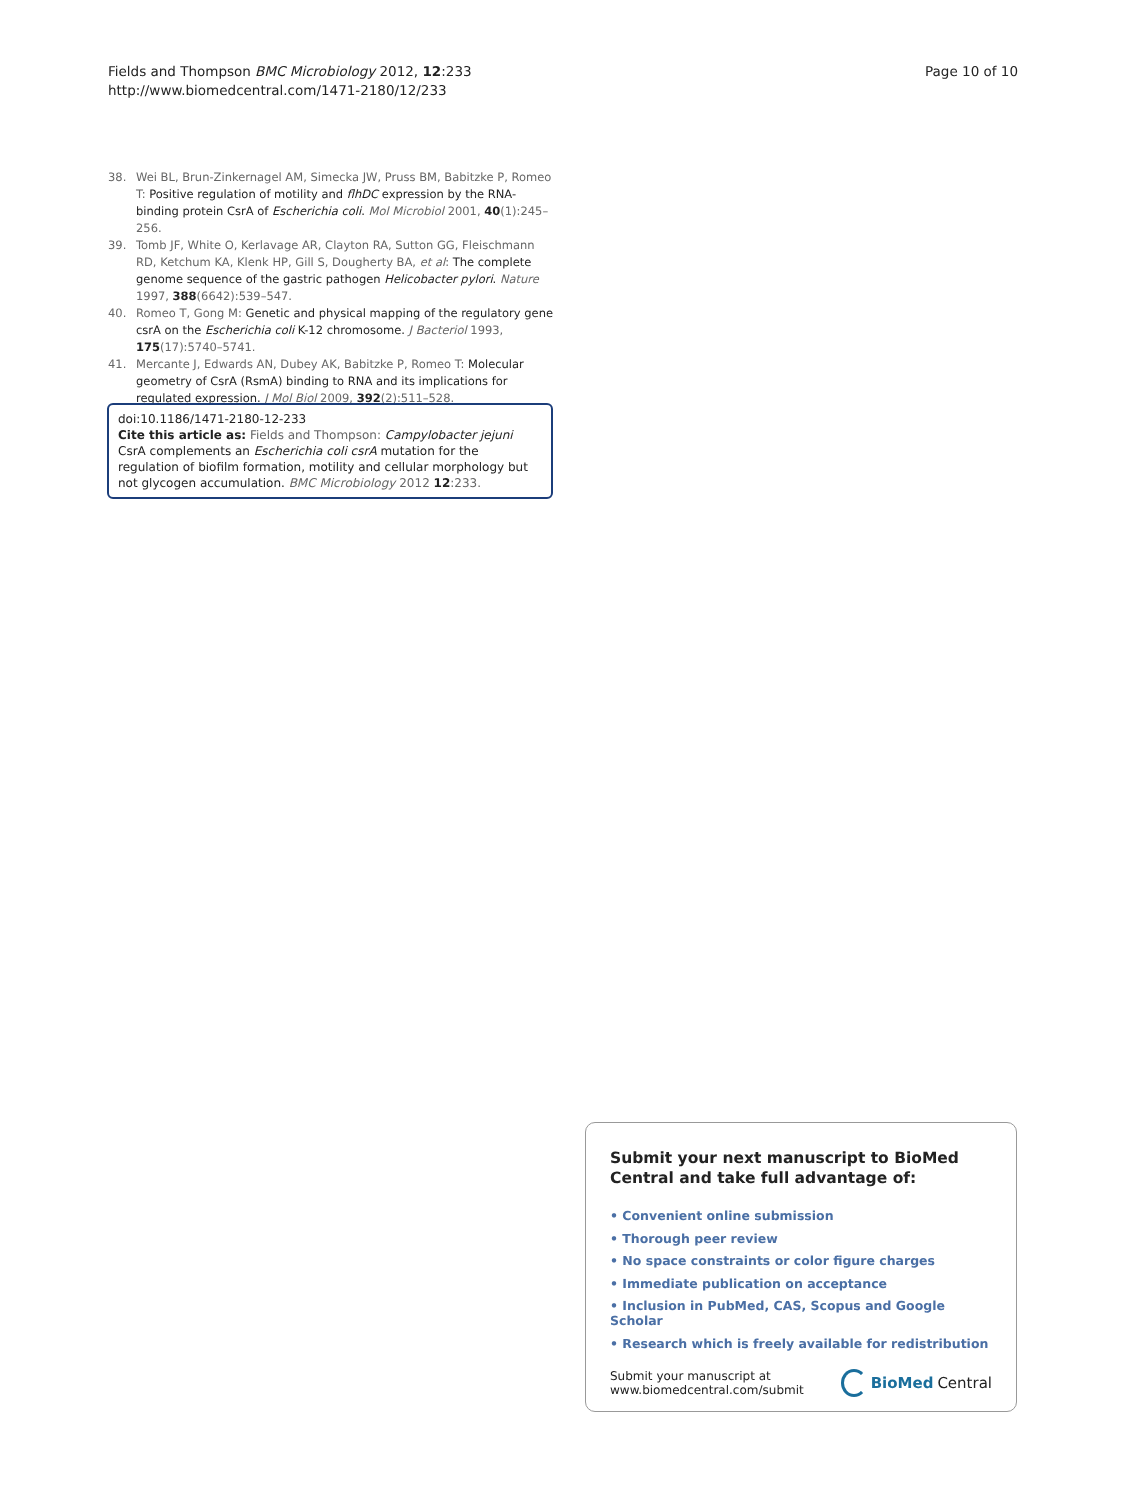Fields and Thompson BMC Microbiology 2012, 12:233
http://www.biomedcentral.com/1471-2180/12/233
Page 10 of 10
38. Wei BL, Brun-Zinkernagel AM, Simecka JW, Pruss BM, Babitzke P, Romeo T: Positive regulation of motility and flhDC expression by the RNA-binding protein CsrA of Escherichia coli. Mol Microbiol 2001, 40(1):245–256.
39. Tomb JF, White O, Kerlavage AR, Clayton RA, Sutton GG, Fleischmann RD, Ketchum KA, Klenk HP, Gill S, Dougherty BA, et al: The complete genome sequence of the gastric pathogen Helicobacter pylori. Nature 1997, 388(6642):539–547.
40. Romeo T, Gong M: Genetic and physical mapping of the regulatory gene csrA on the Escherichia coli K-12 chromosome. J Bacteriol 1993, 175(17):5740–5741.
41. Mercante J, Edwards AN, Dubey AK, Babitzke P, Romeo T: Molecular geometry of CsrA (RsmA) binding to RNA and its implications for regulated expression. J Mol Biol 2009, 392(2):511–528.
doi:10.1186/1471-2180-12-233
Cite this article as: Fields and Thompson: Campylobacter jejuni CsrA complements an Escherichia coli csrA mutation for the regulation of biofilm formation, motility and cellular morphology but not glycogen accumulation. BMC Microbiology 2012 12:233.
Submit your next manuscript to BioMed Central and take full advantage of:
• Convenient online submission
• Thorough peer review
• No space constraints or color figure charges
• Immediate publication on acceptance
• Inclusion in PubMed, CAS, Scopus and Google Scholar
• Research which is freely available for redistribution
Submit your manuscript at
www.biomedcentral.com/submit
BioMed Central